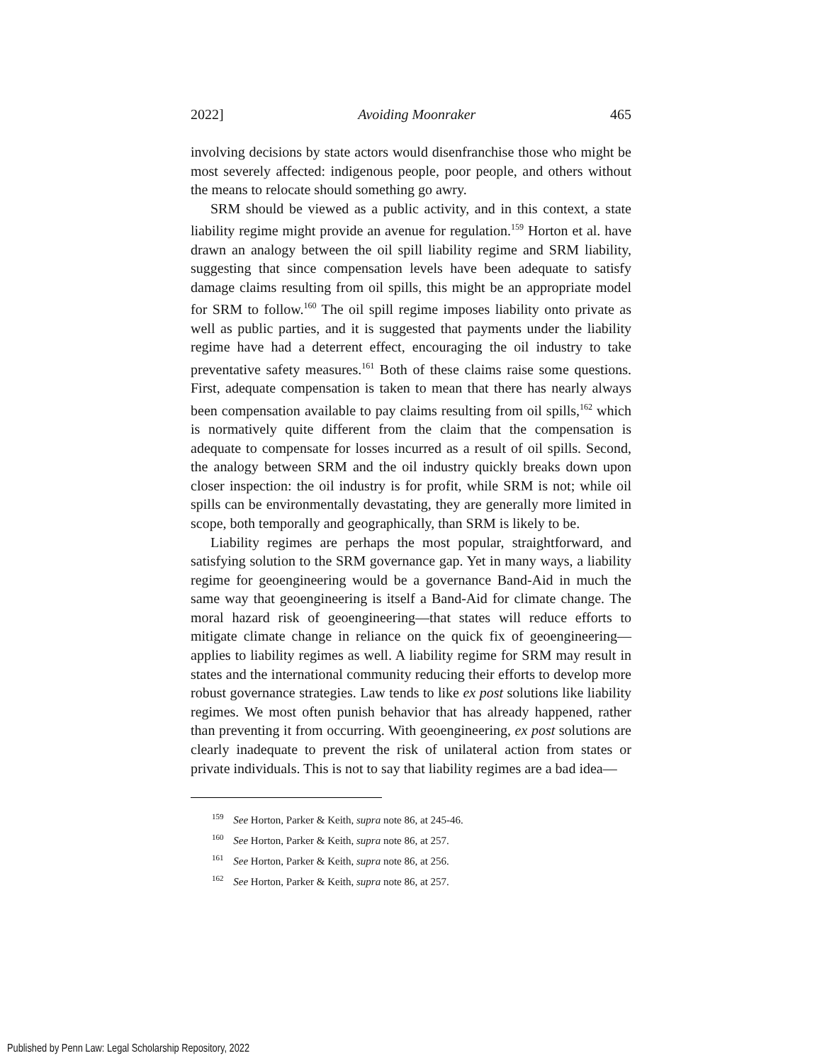2022] Avoiding Moonraker 465
involving decisions by state actors would disenfranchise those who might be most severely affected: indigenous people, poor people, and others without the means to relocate should something go awry.
SRM should be viewed as a public activity, and in this context, a state liability regime might provide an avenue for regulation.<sup>159</sup> Horton et al. have drawn an analogy between the oil spill liability regime and SRM liability, suggesting that since compensation levels have been adequate to satisfy damage claims resulting from oil spills, this might be an appropriate model for SRM to follow.<sup>160</sup> The oil spill regime imposes liability onto private as well as public parties, and it is suggested that payments under the liability regime have had a deterrent effect, encouraging the oil industry to take preventative safety measures.<sup>161</sup> Both of these claims raise some questions. First, adequate compensation is taken to mean that there has nearly always been compensation available to pay claims resulting from oil spills,<sup>162</sup> which is normatively quite different from the claim that the compensation is adequate to compensate for losses incurred as a result of oil spills. Second, the analogy between SRM and the oil industry quickly breaks down upon closer inspection: the oil industry is for profit, while SRM is not; while oil spills can be environmentally devastating, they are generally more limited in scope, both temporally and geographically, than SRM is likely to be.
Liability regimes are perhaps the most popular, straightforward, and satisfying solution to the SRM governance gap. Yet in many ways, a liability regime for geoengineering would be a governance Band-Aid in much the same way that geoengineering is itself a Band-Aid for climate change. The moral hazard risk of geoengineering—that states will reduce efforts to mitigate climate change in reliance on the quick fix of geoengineering—applies to liability regimes as well. A liability regime for SRM may result in states and the international community reducing their efforts to develop more robust governance strategies. Law tends to like ex post solutions like liability regimes. We most often punish behavior that has already happened, rather than preventing it from occurring. With geoengineering, ex post solutions are clearly inadequate to prevent the risk of unilateral action from states or private individuals. This is not to say that liability regimes are a bad idea—
<sup>159</sup> See Horton, Parker & Keith, supra note 86, at 245-46.
<sup>160</sup> See Horton, Parker & Keith, supra note 86, at 257.
<sup>161</sup> See Horton, Parker & Keith, supra note 86, at 256.
<sup>162</sup> See Horton, Parker & Keith, supra note 86, at 257.
Published by Penn Law: Legal Scholarship Repository, 2022